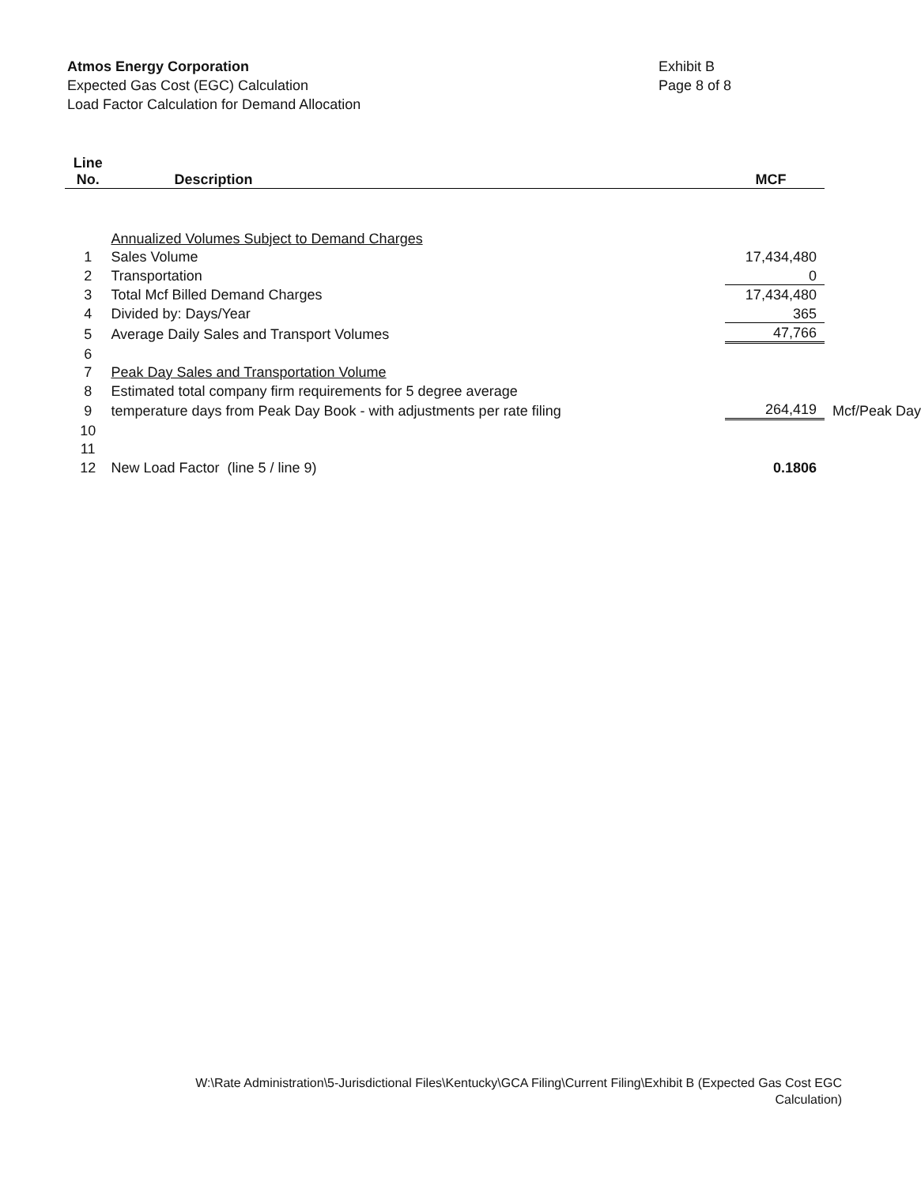Atmos Energy Corporation
Expected Gas Cost (EGC) Calculation
Load Factor Calculation for Demand Allocation
Exhibit B
Page 8 of 8
| Line No. | Description | MCF | |
| | Annualized Volumes Subject to Demand Charges | | |
| 1 | Sales Volume | 17,434,480 | |
| 2 | Transportation | 0 | |
| 3 | Total Mcf Billed Demand Charges | 17,434,480 | |
| 4 | Divided by: Days/Year | 365 | |
| 5 | Average Daily Sales and Transport Volumes | 47,766 | |
| 6 | | | |
| 7 | Peak Day Sales and Transportation Volume | | |
| 8 | Estimated total company firm requirements for 5 degree average | | |
| 9 | temperature days from Peak Day Book - with adjustments per rate filing | 264,419 | Mcf/Peak Day |
| 10 | | | |
| 11 | | | |
| 12 | New Load Factor (line 5 / line 9) | 0.1806 | |
W:\Rate Administration\5-Jurisdictional Files\Kentucky\GCA Filing\Current Filing\Exhibit B (Expected Gas Cost EGC
Calculation)